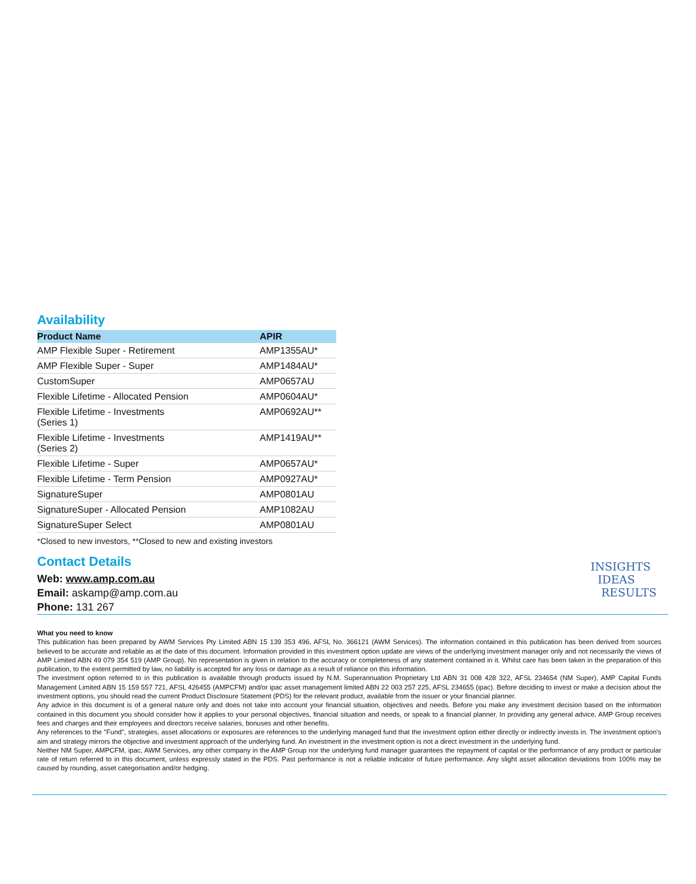Availability
| Product Name | APIR |
| --- | --- |
| AMP Flexible Super - Retirement | AMP1355AU* |
| AMP Flexible Super - Super | AMP1484AU* |
| CustomSuper | AMP0657AU |
| Flexible Lifetime - Allocated Pension | AMP0604AU* |
| Flexible Lifetime - Investments (Series 1) | AMP0692AU** |
| Flexible Lifetime - Investments (Series 2) | AMP1419AU** |
| Flexible Lifetime - Super | AMP0657AU* |
| Flexible Lifetime - Term Pension | AMP0927AU* |
| SignatureSuper | AMP0801AU |
| SignatureSuper - Allocated Pension | AMP1082AU |
| SignatureSuper Select | AMP0801AU |
*Closed to new investors, **Closed to new and existing investors
Contact Details
Web: www.amp.com.au
Email: askamp@amp.com.au
Phone: 131 267
INSIGHTS
IDEAS
RESULTS
What you need to know
This publication has been prepared by AWM Services Pty Limited ABN 15 139 353 496, AFSL No. 366121 (AWM Services). The information contained in this publication has been derived from sources believed to be accurate and reliable as at the date of this document. Information provided in this investment option update are views of the underlying investment manager only and not necessarily the views of AMP Limited ABN 49 079 354 519 (AMP Group). No representation is given in relation to the accuracy or completeness of any statement contained in it. Whilst care has been taken in the preparation of this publication, to the extent permitted by law, no liability is accepted for any loss or damage as a result of reliance on this information.
The investment option referred to in this publication is available through products issued by N.M. Superannuation Proprietary Ltd ABN 31 008 428 322, AFSL 234654 (NM Super), AMP Capital Funds Management Limited ABN 15 159 557 721, AFSL 426455 (AMPCFM) and/or ipac asset management limited ABN 22 003 257 225, AFSL 234655 (ipac). Before deciding to invest or make a decision about the investment options, you should read the current Product Disclosure Statement (PDS) for the relevant product, available from the issuer or your financial planner.
Any advice in this document is of a general nature only and does not take into account your financial situation, objectives and needs. Before you make any investment decision based on the information contained in this document you should consider how it applies to your personal objectives, financial situation and needs, or speak to a financial planner. In providing any general advice, AMP Group receives fees and charges and their employees and directors receive salaries, bonuses and other benefits.
Any references to the "Fund", strategies, asset allocations or exposures are references to the underlying managed fund that the investment option either directly or indirectly invests in. The investment option's aim and strategy mirrors the objective and investment approach of the underlying fund. An investment in the investment option is not a direct investment in the underlying fund.
Neither NM Super, AMPCFM, ipac, AWM Services, any other company in the AMP Group nor the underlying fund manager guarantees the repayment of capital or the performance of any product or particular rate of return referred to in this document, unless expressly stated in the PDS. Past performance is not a reliable indicator of future performance. Any slight asset allocation deviations from 100% may be caused by rounding, asset categorisation and/or hedging.